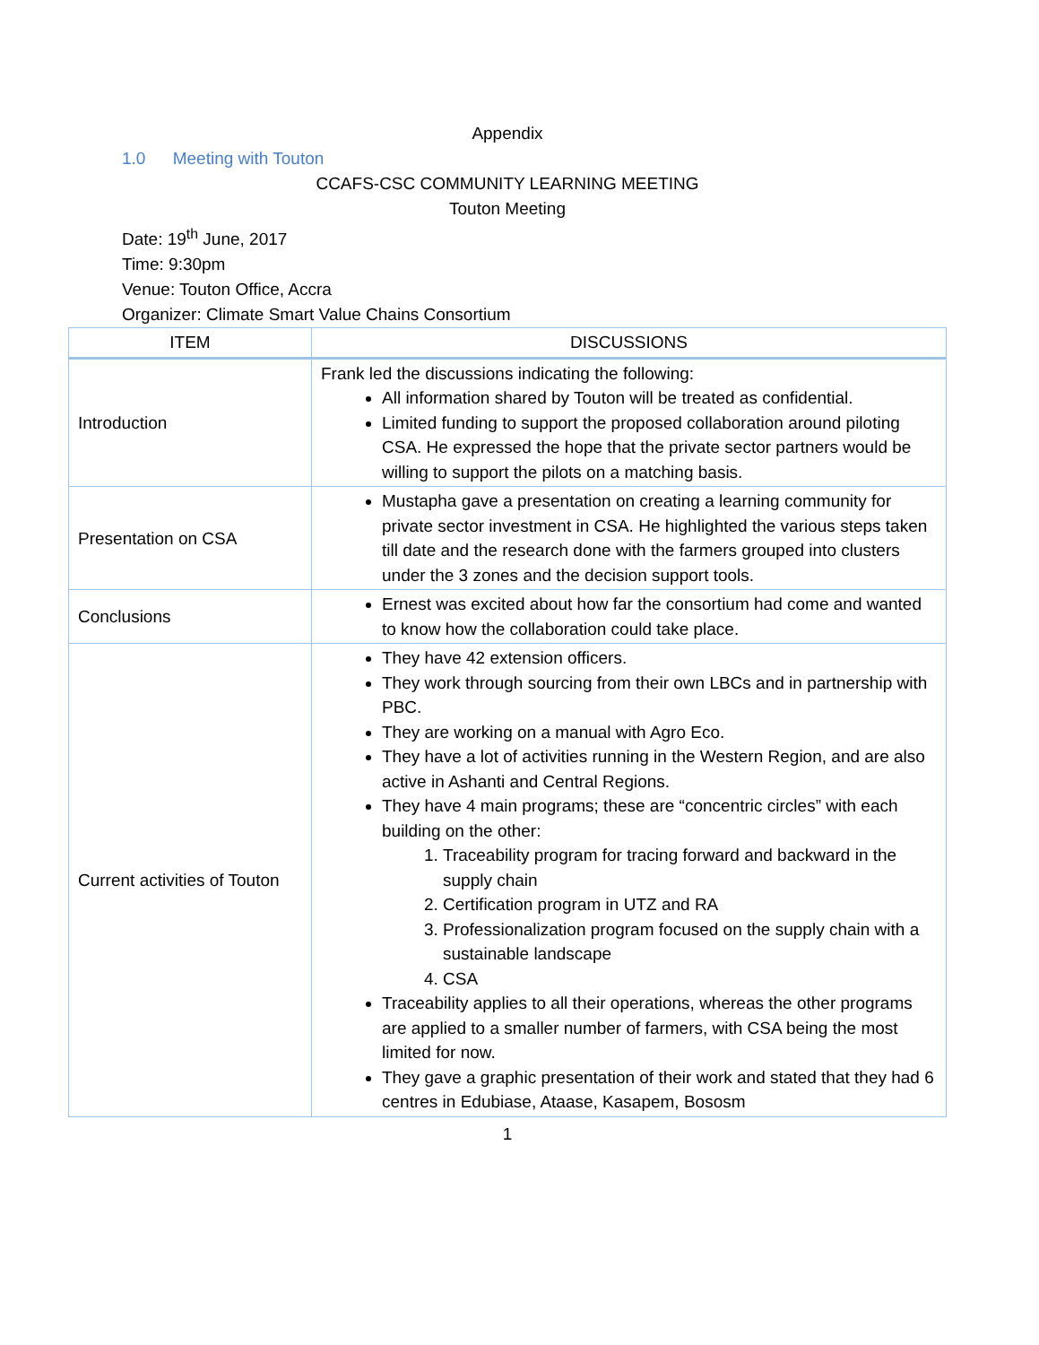Appendix
1.0 Meeting with Touton
CCAFS-CSC COMMUNITY LEARNING MEETING
Touton Meeting
Date: 19<sup>th</sup> June, 2017
Time: 9:30pm
Venue: Touton Office, Accra
Organizer: Climate Smart Value Chains Consortium
| ITEM | DISCUSSIONS |
| --- | --- |
| Introduction | Frank led the discussions indicating the following: All information shared by Touton will be treated as confidential. Limited funding to support the proposed collaboration around piloting CSA. He expressed the hope that the private sector partners would be willing to support the pilots on a matching basis. |
| Presentation on CSA | Mustapha gave a presentation on creating a learning community for private sector investment in CSA. He highlighted the various steps taken till date and the research done with the farmers grouped into clusters under the 3 zones and the decision support tools. |
| Conclusions | Ernest was excited about how far the consortium had come and wanted to know how the collaboration could take place. |
| Current activities of Touton | They have 42 extension officers. They work through sourcing from their own LBCs and in partnership with PBC. They are working on a manual with Agro Eco. They have a lot of activities running in the Western Region, and are also active in Ashanti and Central Regions. They have 4 main programs; these are “concentric circles” with each building on the other: 1. Traceability program for tracing forward and backward in the supply chain 2. Certification program in UTZ and RA 3. Professionalization program focused on the supply chain with a sustainable landscape 4. CSA Traceability applies to all their operations, whereas the other programs are applied to a smaller number of farmers, with CSA being the most limited for now. They gave a graphic presentation of their work and stated that they had 6 centres in Edubiase, Ataase, Kasapem, Bososm |
1